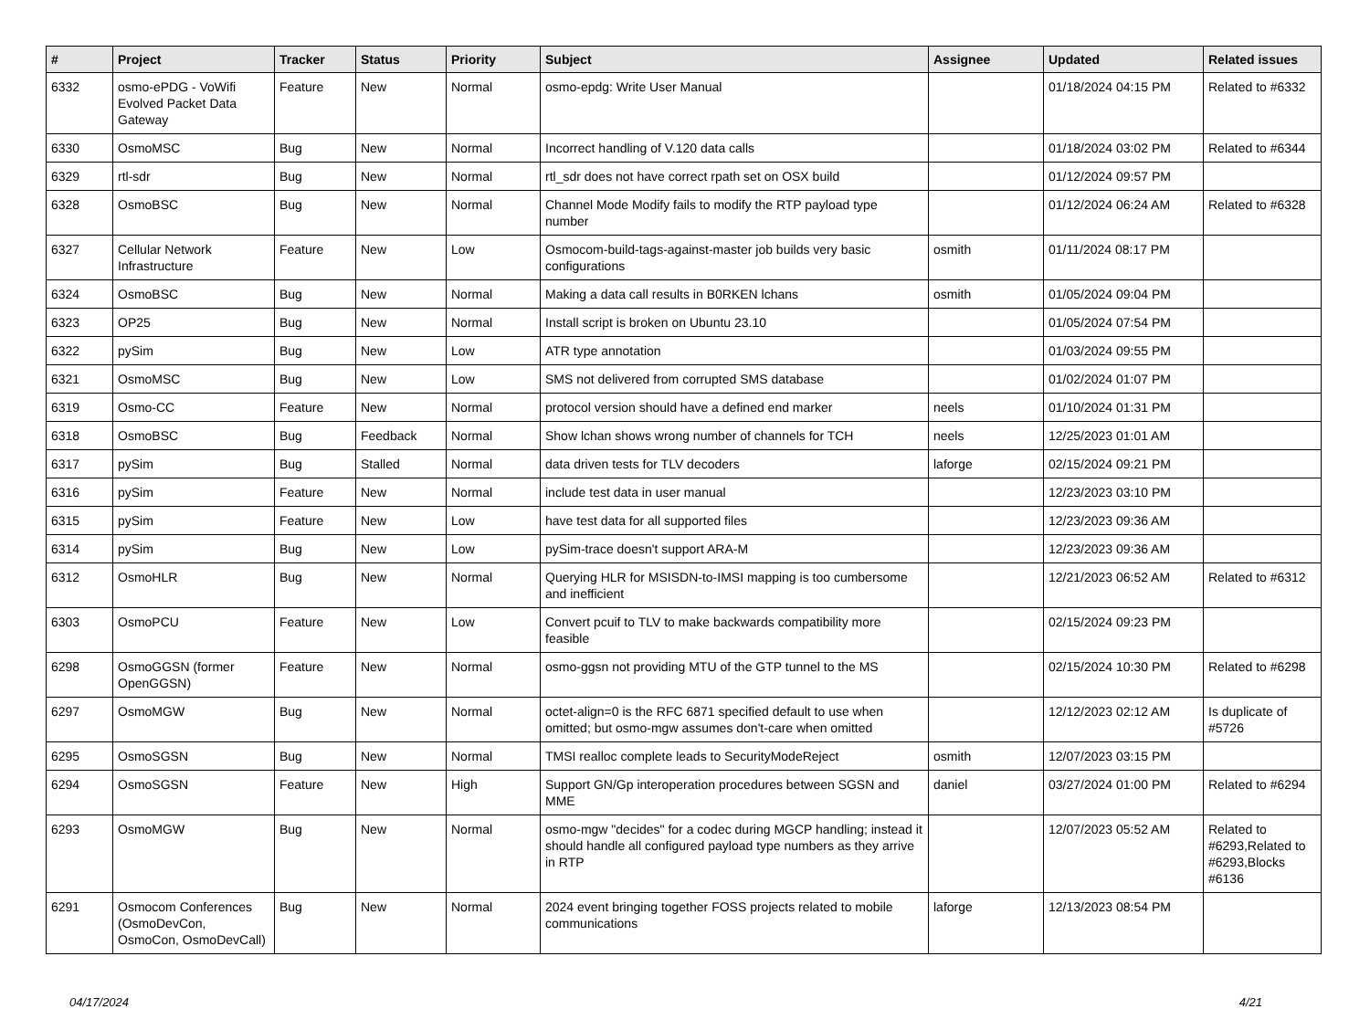| # | Project | Tracker | Status | Priority | Subject | Assignee | Updated | Related issues |
| --- | --- | --- | --- | --- | --- | --- | --- | --- |
| 6332 | osmo-ePDG - VoWifi Evolved Packet Data Gateway | Feature | New | Normal | osmo-epdg: Write User Manual | | 01/18/2024 04:15 PM | Related to #6332 |
| 6330 | OsmoMSC | Bug | New | Normal | Incorrect handling of V.120 data calls | | 01/18/2024 03:02 PM | Related to #6344 |
| 6329 | rtl-sdr | Bug | New | Normal | rtl_sdr does not have correct rpath set on OSX build | | 01/12/2024 09:57 PM | |
| 6328 | OsmoBSC | Bug | New | Normal | Channel Mode Modify fails to modify the RTP payload type number | | 01/12/2024 06:24 AM | Related to #6328 |
| 6327 | Cellular Network Infrastructure | Feature | New | Low | Osmocom-build-tags-against-master job builds very basic configurations | osmith | 01/11/2024 08:17 PM | |
| 6324 | OsmoBSC | Bug | New | Normal | Making a data call results in B0RKEN lchans | osmith | 01/05/2024 09:04 PM | |
| 6323 | OP25 | Bug | New | Normal | Install script is broken on Ubuntu 23.10 | | 01/05/2024 07:54 PM | |
| 6322 | pySim | Bug | New | Low | ATR type annotation | | 01/03/2024 09:55 PM | |
| 6321 | OsmoMSC | Bug | New | Low | SMS not delivered from corrupted SMS database | | 01/02/2024 01:07 PM | |
| 6319 | Osmo-CC | Feature | New | Normal | protocol version should have a defined end marker | neels | 01/10/2024 01:31 PM | |
| 6318 | OsmoBSC | Bug | Feedback | Normal | Show lchan shows wrong number of channels for TCH | neels | 12/25/2023 01:01 AM | |
| 6317 | pySim | Bug | Stalled | Normal | data driven tests for TLV decoders | laforge | 02/15/2024 09:21 PM | |
| 6316 | pySim | Feature | New | Normal | include test data in user manual | | 12/23/2023 03:10 PM | |
| 6315 | pySim | Feature | New | Low | have test data for all supported files | | 12/23/2023 09:36 AM | |
| 6314 | pySim | Bug | New | Low | pySim-trace doesn't support ARA-M | | 12/23/2023 09:36 AM | |
| 6312 | OsmoHLR | Bug | New | Normal | Querying HLR for MSISDN-to-IMSI mapping is too cumbersome and inefficient | | 12/21/2023 06:52 AM | Related to #6312 |
| 6303 | OsmoPCU | Feature | New | Low | Convert pcuif to TLV to make backwards compatibility more feasible | | 02/15/2024 09:23 PM | |
| 6298 | OsmoGGSN (former OpenGGSN) | Feature | New | Normal | osmo-ggsn not providing MTU of the GTP tunnel to the MS | | 02/15/2024 10:30 PM | Related to #6298 |
| 6297 | OsmoMGW | Bug | New | Normal | octet-align=0 is the RFC 6871 specified default to use when omitted; but osmo-mgw assumes don't-care when omitted | | 12/12/2023 02:12 AM | Is duplicate of #5726 |
| 6295 | OsmoSGSN | Bug | New | Normal | TMSI realloc complete leads to SecurityModeReject | osmith | 12/07/2023 03:15 PM | |
| 6294 | OsmoSGSN | Feature | New | High | Support GN/Gp interoperation procedures between SGSN and MME | daniel | 03/27/2024 01:00 PM | Related to #6294 |
| 6293 | OsmoMGW | Bug | New | Normal | osmo-mgw "decides" for a codec during MGCP handling; instead it should handle all configured payload type numbers as they arrive in RTP | | 12/07/2023 05:52 AM | Related to #6293,Related to #6293,Blocks #6136 |
| 6291 | Osmocom Conferences (OsmoDevCon, OsmoCon, OsmoDevCall) | Bug | New | Normal | 2024 event bringing together FOSS projects related to mobile communications | laforge | 12/13/2023 08:54 PM | |
04/17/2024 4/21